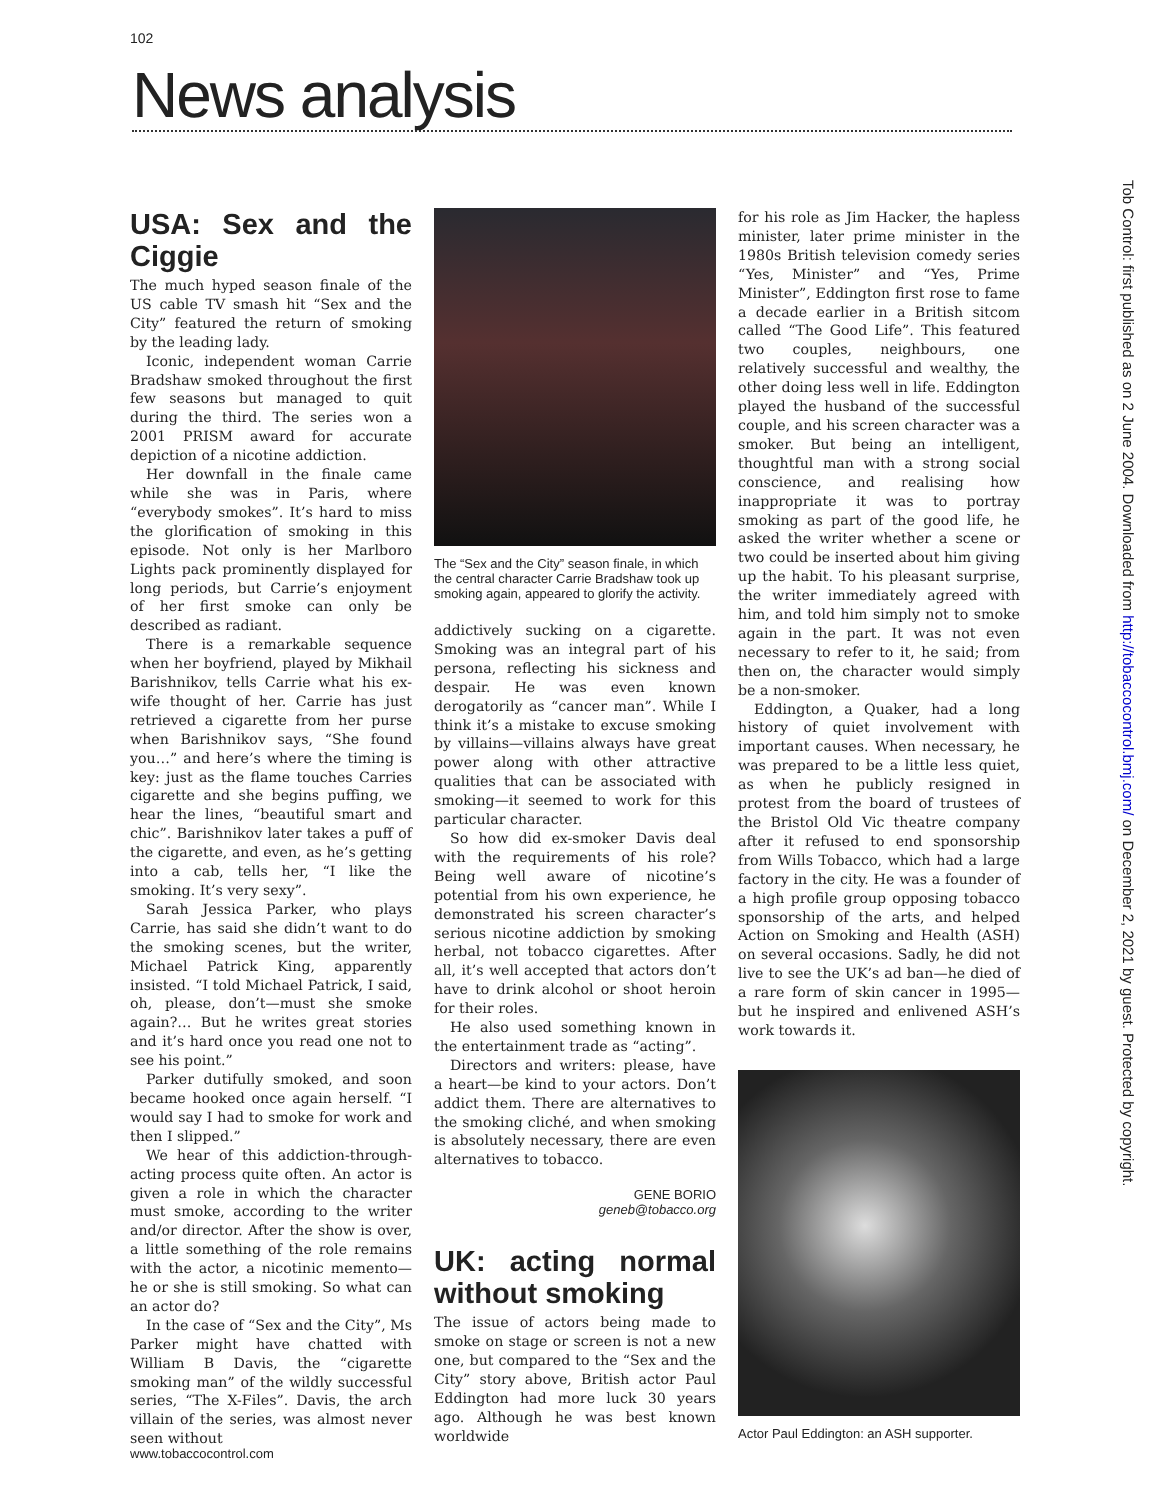102
News analysis
USA: Sex and the Ciggie
The much hyped season finale of the US cable TV smash hit “Sex and the City” featured the return of smoking by the leading lady.
Iconic, independent woman Carrie Bradshaw smoked throughout the first few seasons but managed to quit during the third. The series won a 2001 PRISM award for accurate depiction of a nicotine addiction.
Her downfall in the finale came while she was in Paris, where “everybody smokes”. It’s hard to miss the glorification of smoking in this episode. Not only is her Marlboro Lights pack prominently displayed for long periods, but Carrie’s enjoyment of her first smoke can only be described as radiant.
There is a remarkable sequence when her boyfriend, played by Mikhail Barishnikov, tells Carrie what his ex-wife thought of her. Carrie has just retrieved a cigarette from her purse when Barishnikov says, “She found you…” and here’s where the timing is key: just as the flame touches Carries cigarette and she begins puffing, we hear the lines, “beautiful smart and chic”. Barishnikov later takes a puff of the cigarette, and even, as he’s getting into a cab, tells her, “I like the smoking. It’s very sexy”.
Sarah Jessica Parker, who plays Carrie, has said she didn’t want to do the smoking scenes, but the writer, Michael Patrick King, apparently insisted. “I told Michael Patrick, I said, oh, please, don’t—must she smoke again?… But he writes great stories and it’s hard once you read one not to see his point.”
Parker dutifully smoked, and soon became hooked once again herself. “I would say I had to smoke for work and then I slipped.”
We hear of this addiction-through-acting process quite often. An actor is given a role in which the character must smoke, according to the writer and/or director. After the show is over, a little something of the role remains with the actor, a nicotinic memento—he or she is still smoking. So what can an actor do?
In the case of “Sex and the City”, Ms Parker might have chatted with William B Davis, the “cigarette smoking man” of the wildly successful series, “The X-Files”. Davis, the arch villain of the series, was almost never seen without
The “Sex and the City” season finale, in which the central character Carrie Bradshaw took up smoking again, appeared to glorify the activity.
addictively sucking on a cigarette. Smoking was an integral part of his persona, reflecting his sickness and despair. He was even known derogatorily as “cancer man”. While I think it’s a mistake to excuse smoking by villains—villains always have great power along with other attractive qualities that can be associated with smoking—it seemed to work for this particular character.
So how did ex-smoker Davis deal with the requirements of his role? Being well aware of nicotine’s potential from his own experience, he demonstrated his screen character’s serious nicotine addiction by smoking herbal, not tobacco cigarettes. After all, it’s well accepted that actors don’t have to drink alcohol or shoot heroin for their roles.
He also used something known in the entertainment trade as “acting”.
Directors and writers: please, have a heart—be kind to your actors. Don’t addict them. There are alternatives to the smoking cliché, and when smoking is absolutely necessary, there are even alternatives to tobacco.
GENE BORIO
geneb@tobacco.org
UK: acting normal without smoking
The issue of actors being made to smoke on stage or screen is not a new one, but compared to the “Sex and the City” story above, British actor Paul Eddington had more luck 30 years ago. Although he was best known worldwide
for his role as Jim Hacker, the hapless minister, later prime minister in the 1980s British television comedy series “Yes, Minister” and “Yes, Prime Minister”, Eddington first rose to fame a decade earlier in a British sitcom called “The Good Life”. This featured two couples, neighbours, one relatively successful and wealthy, the other doing less well in life. Eddington played the husband of the successful couple, and his screen character was a smoker. But being an intelligent, thoughtful man with a strong social conscience, and realising how inappropriate it was to portray smoking as part of the good life, he asked the writer whether a scene or two could be inserted about him giving up the habit. To his pleasant surprise, the writer immediately agreed with him, and told him simply not to smoke again in the part. It was not even necessary to refer to it, he said; from then on, the character would simply be a non-smoker.
Eddington, a Quaker, had a long history of quiet involvement with important causes. When necessary, he was prepared to be a little less quiet, as when he publicly resigned in protest from the board of trustees of the Bristol Old Vic theatre company after it refused to end sponsorship from Wills Tobacco, which had a large factory in the city. He was a founder of a high profile group opposing tobacco sponsorship of the arts, and helped Action on Smoking and Health (ASH) on several occasions. Sadly, he did not live to see the UK’s ad ban—he died of a rare form of skin cancer in 1995—but he inspired and enlivened ASH’s work towards it.
Actor Paul Eddington: an ASH supporter.
Tob Control: first published as on 2 June 2004. Downloaded from http://tobaccocontrol.bmj.com/ on December 2, 2021 by guest. Protected by copyright.
www.tobaccocontrol.com